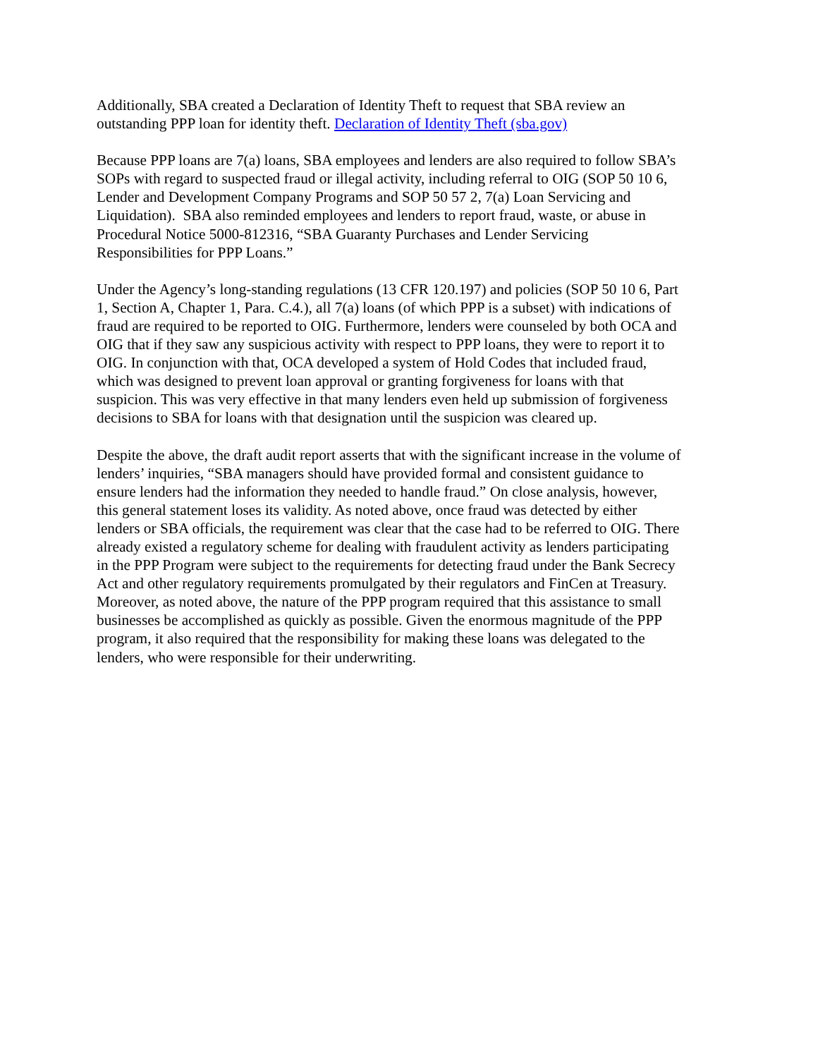Additionally, SBA created a Declaration of Identity Theft to request that SBA review an
outstanding PPP loan for identity theft. Declaration of Identity Theft (sba.gov)
Because PPP loans are 7(a) loans, SBA employees and lenders are also required to follow SBA’s
SOPs with regard to suspected fraud or illegal activity, including referral to OIG (SOP 50 10 6,
Lender and Development Company Programs and SOP 50 57 2, 7(a) Loan Servicing and
Liquidation). SBA also reminded employees and lenders to report fraud, waste, or abuse in
Procedural Notice 5000-812316, “SBA Guaranty Purchases and Lender Servicing
Responsibilities for PPP Loans.”
Under the Agency’s long-standing regulations (13 CFR 120.197) and policies (SOP 50 10 6, Part
1, Section A, Chapter 1, Para. C.4.), all 7(a) loans (of which PPP is a subset) with indications of
fraud are required to be reported to OIG. Furthermore, lenders were counseled by both OCA and
OIG that if they saw any suspicious activity with respect to PPP loans, they were to report it to
OIG. In conjunction with that, OCA developed a system of Hold Codes that included fraud,
which was designed to prevent loan approval or granting forgiveness for loans with that
suspicion. This was very effective in that many lenders even held up submission of forgiveness
decisions to SBA for loans with that designation until the suspicion was cleared up.
Despite the above, the draft audit report asserts that with the significant increase in the volume of
lenders’ inquiries, “SBA managers should have provided formal and consistent guidance to
ensure lenders had the information they needed to handle fraud.” On close analysis, however,
this general statement loses its validity. As noted above, once fraud was detected by either
lenders or SBA officials, the requirement was clear that the case had to be referred to OIG. There
already existed a regulatory scheme for dealing with fraudulent activity as lenders participating
in the PPP Program were subject to the requirements for detecting fraud under the Bank Secrecy
Act and other regulatory requirements promulgated by their regulators and FinCen at Treasury.
Moreover, as noted above, the nature of the PPP program required that this assistance to small
businesses be accomplished as quickly as possible. Given the enormous magnitude of the PPP
program, it also required that the responsibility for making these loans was delegated to the
lenders, who were responsible for their underwriting.